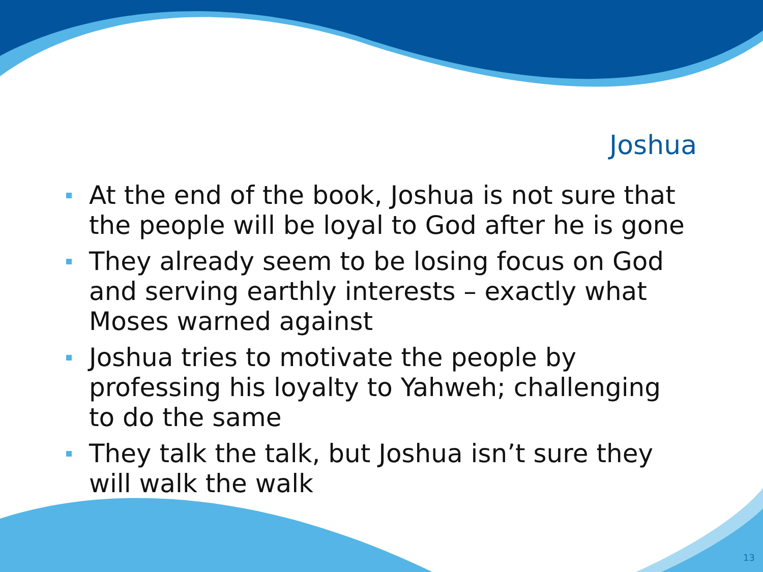Joshua
At the end of the book, Joshua is not sure that the people will be loyal to God after he is gone
They already seem to be losing focus on God and serving earthly interests – exactly what Moses warned against
Joshua tries to motivate the people by professing his loyalty to Yahweh; challenging to do the same
They talk the talk, but Joshua isn’t sure they will walk the walk
13